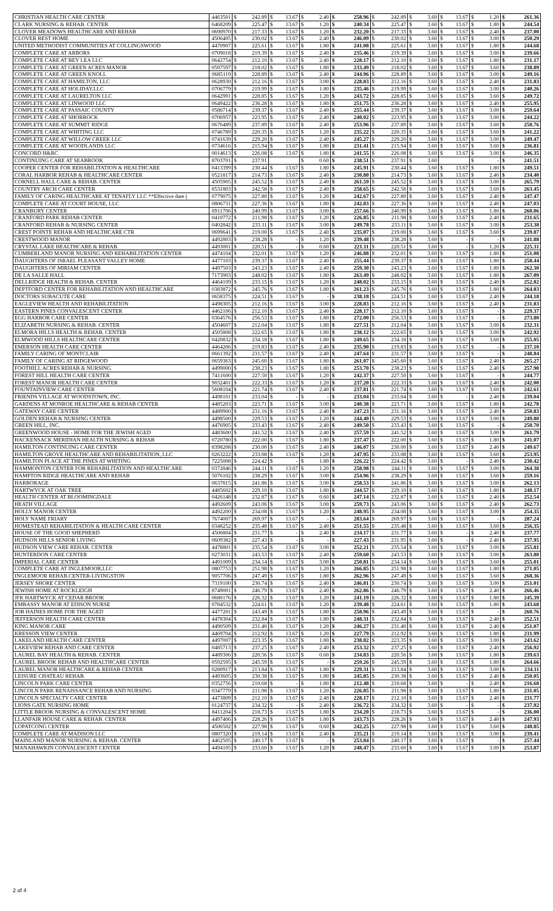| CHRISTIAN HEALTH CARE CENTER | 4463501 | $ 242.89 | $ 13.67 | $ 2.40 | $ 258.96 | $ 242.89 | $ 3.60 | $ 13.67 | $ 1.20 | $ 261.36 |
| CLARK NURSING & REHAB. CENTER | 6468209 | $ 225.47 | $ 13.67 | $ 1.20 | $ 240.34 | $ 225.47 | $ 3.60 | $ 13.67 | $ 1.80 | $ 244.54 |
| CLOVER MEADOWS HEALTHCARE AND REHAB | 0690970 | $ 217.33 | $ 13.67 | $ 1.20 | $ 232.20 | $ 217.33 | $ 3.60 | $ 13.67 | $ 2.40 | $ 237.00 |
| CLOVER REST HOME | 4506405 | $ 230.02 | $ 13.67 | $ 2.40 | $ 246.09 | $ 230.02 | $ 3.60 | $ 13.67 | $ 3.00 | $ 250.29 |
| UNITED METHODIST COMMUNITIES AT COLLINGSWOOD | 4470907 | $ 225.61 | $ 13.67 | $ 1.80 | $ 241.08 | $ 225.61 | $ 3.60 | $ 13.67 | $ 1.80 | $ 244.68 |
| COMPLETE CARE AT ARBORS | 0709018 | $ 219.39 | $ 13.67 | $ 2.40 | $ 235.46 | $ 219.39 | $ 3.60 | $ 13.67 | $ 3.00 | $ 239.66 |
| COMPLETE CARE AT BEY LEA LLC | 0642754 | $ 212.10 | $ 13.67 | $ 2.40 | $ 228.17 | $ 212.10 | $ 3.60 | $ 13.67 | $ 1.80 | $ 231.17 |
| COMPLETE CARE AT GREEN ACRES MANOR | 0597597 | $ 218.02 | $ 13.67 | $ 1.80 | $ 233.49 | $ 218.02 | $ 3.60 | $ 13.67 | $ 3.60 | $ 238.89 |
| COMPLETE CARE AT GREEN KNOLL | 0685119 | $ 228.89 | $ 13.67 | $ 2.40 | $ 244.96 | $ 228.89 | $ 3.60 | $ 13.67 | $ 3.00 | $ 249.16 |
| COMPLETE CARE AT HAMILTON, LLC | 0628930 | $ 212.16 | $ 13.67 | $ 3.00 | $ 228.83 | $ 212.16 | $ 3.60 | $ 13.67 | $ 2.40 | $ 231.83 |
| COMPLETE CARE AT HOLIDAY,LLC | 0706779 | $ 219.99 | $ 13.67 | $ 1.80 | $ 235.46 | $ 219.99 | $ 3.60 | $ 13.67 | $ 3.00 | $ 240.26 |
| COMPLETE CARE AT LAURELTON LLC | 0642991 | $ 228.85 | $ 13.67 | $ 1.20 | $ 243.72 | $ 228.85 | $ 3.60 | $ 13.67 | $ 3.60 | $ 249.72 |
| COMPLETE CARE AT LINWOOD LLC | 0649422 | $ 236.28 | $ 13.67 | $ 1.80 | $ 251.75 | $ 236.28 | $ 3.60 | $ 13.67 | $ 2.40 | $ 255.95 |
| COMPLETE CARE AT PASSAIC COUNTY | 0586714 | $ 239.37 | $ 13.67 | $ 2.40 | $ 255.44 | $ 239.37 | $ 3.60 | $ 13.67 | $ 3.00 | $ 259.64 |
| COMPLETE CARE AT SHORROCK | 0706957 | $ 223.95 | $ 13.67 | $ 2.40 | $ 240.02 | $ 223.95 | $ 3.60 | $ 13.67 | $ 3.00 | $ 244.22 |
| COMPLETE CARE AT SUMMIT RIDGE | 0676489 | $ 237.89 | $ 13.67 | $ 2.40 | $ 253.96 | $ 237.89 | $ 3.60 | $ 13.67 | $ 3.60 | $ 258.76 |
| COMPLETE CARE AT WHITING LLC | 0746789 | $ 220.35 | $ 13.67 | $ 1.20 | $ 235.22 | $ 220.35 | $ 3.60 | $ 13.67 | $ 3.60 | $ 241.22 |
| COMPLETE CARE AT WILLOW CREEK LLC | 0741639 | $ 229.20 | $ 13.67 | $ 2.40 | $ 245.27 | $ 229.20 | $ 3.60 | $ 13.67 | $ 3.00 | $ 249.47 |
| COMPLETE CARE AT WOODLANDS LLC | 0734616 | $ 215.94 | $ 13.67 | $ 1.80 | $ 231.41 | $ 215.94 | $ 3.60 | $ 13.67 | $ 3.60 | $ 236.81 |
| CONCORD H&RC | 0014613 | $ 226.08 | $ 13.67 | $ 1.80 | $ 241.55 | $ 226.08 | $ 3.60 | $ 13.67 | $ 3.00 | $ 246.35 |
| CONTINUING CARE AT SEABROOK | 8703701 | $ 237.91 | | $ 0.60 | $ 238.51 | $ 237.91 | $ 3.60 | | $ - | $ 241.51 |
| COOPER CENTER FOR REHABILITATION & HEALTHCARE | 0413399 | $ 230.44 | $ 13.67 | $ 1.80 | $ 245.91 | $ 230.44 | $ 3.60 | $ 13.67 | $ 1.80 | $ 249.51 |
| CORAL HARBOR REHAB & HEALTHCARE CENTER | 0521817 | $ 214.73 | $ 13.67 | $ 2.40 | $ 230.80 | $ 214.73 | $ 3.60 | $ 13.67 | $ 2.40 | $ 234.40 |
| CORNELL HALL CARE & REHAB. CENTER | 4505905 | $ 245.52 | $ 13.67 | $ 2.40 | $ 261.59 | $ 245.52 | $ 3.60 | $ 13.67 | $ 3.00 | $ 265.79 |
| COUNTRY ARCH CARE CENTER | 8531803 | $ 242.58 | $ 13.67 | $ 2.40 | $ 258.65 | $ 242.58 | $ 3.60 | $ 13.67 | $ 3.60 | $ 263.45 |
| FAMILY OF CARING HEALTHCARE AT TENAFLY LLC **Effective date ( | 0779075 | $ 227.80 | $ 13.67 | $ 1.20 | $ 242.67 | $ 227.80 | $ 3.60 | $ 13.67 | $ 2.40 | $ 247.47 |
| COMPLETE CARE AT COURT HOUSE, LLC | 0806731 | $ 227.36 | $ 13.67 | $ 1.80 | $ 242.83 | $ 227.36 | $ 3.60 | $ 13.67 | $ 2.40 | $ 247.03 |
| CRANBURY CENTER | 6911706 | $ 240.99 | $ 13.67 | $ 3.00 | $ 257.66 | $ 240.99 | $ 3.60 | $ 13.67 | $ 1.80 | $ 260.06 |
| CRANFORD PARK REHAB CENTER | 0410772 | $ 211.98 | $ 13.67 | $ 1.20 | $ 226.85 | $ 211.98 | $ 3.60 | $ 13.67 | $ 2.40 | $ 231.65 |
| CRANFORD REHAB & NURSING CENTER | 0402842 | $ 233.11 | $ 13.67 | $ 3.00 | $ 249.78 | $ 233.11 | $ 3.60 | $ 13.67 | $ 3.00 | $ 253.38 |
| CREST POINTE REHAB AND HEALTHCARE CTR | 0699641 | $ 219.00 | $ 13.67 | $ 2.40 | $ 235.07 | $ 219.00 | $ 3.60 | $ 13.67 | $ 3.60 | $ 239.87 |
| CRESTWOOD MANOR | 4492803 | $ 238.28 | $ - | $ 1.20 | $ 239.48 | $ 238.28 | $ 3.60 | $ - | $ - | $ 241.88 |
| CRYSTAL LAKE HEALTHCARE & REHAB. | 4493001 | $ 220.51 | $ - | $ 0.60 | $ 221.11 | $ 220.51 | $ 3.60 | $ - | $ 1.20 | $ 225.31 |
| CUMBERLAND MANOR NURSING AND REHABILITATION CENTER | 4474104 | $ 232.01 | $ 13.67 | $ 1.20 | $ 246.88 | $ 232.01 | $ 3.60 | $ 13.67 | $ 1.80 | $ 251.08 |
| DAUGHTERS OF ISRAEL PLEASANT VALLEY HOME | 4477103 | $ 239.37 | $ 13.67 | $ 2.40 | $ 255.44 | $ 239.37 | $ 3.60 | $ 13.67 | $ 1.80 | $ 258.44 |
| DAUGHTERS OF MIRIAM CENTER | 4497503 | $ 243.23 | $ 13.67 | $ 2.40 | $ 259.30 | $ 243.23 | $ 3.60 | $ 13.67 | $ 1.80 | $ 262.30 |
| DE LA SALLE HALL | 7173903 | $ 248.02 | $ 13.67 | $ 1.80 | $ 263.49 | $ 248.02 | $ 3.60 | $ 13.67 | $ 1.80 | $ 267.09 |
| DELLRIDGE HEALTH & REHAB. CENTER | 4464109 | $ 233.15 | $ 13.67 | $ 1.20 | $ 248.02 | $ 233.15 | $ 3.60 | $ 13.67 | $ 2.40 | $ 252.82 |
| DEPTFORD CENTER FOR REHABILITATION AND HEALTHCARE | 0383872 | $ 245.76 | $ 13.67 | $ 1.80 | $ 261.23 | $ 245.76 | $ 3.60 | $ 13.67 | $ 1.80 | $ 264.83 |
| DOCTORS SUBACUTE CARE | 0658375 | $ 224.51 | $ 13.67 | $ - | $ 238.18 | $ 224.51 | $ 3.60 | $ 13.67 | $ 2.40 | $ 244.18 |
| EAGLEVIEW HEALTH AND REHABILITATION | 4498305 | $ 212.16 | $ 13.67 | $ 3.00 | $ 228.83 | $ 212.16 | $ 3.60 | $ 13.67 | $ 2.40 | $ 231.83 |
| EASTERN PINES CONVALESCENT CENTER | 4462106 | $ 212.10 | $ 13.67 | $ 2.40 | $ 228.17 | $ 212.10 | $ 3.60 | $ 13.67 | $ - | $ 229.37 |
| EGG HARBOR CARE CENTER | 0364576 | $ 256.53 | $ 13.67 | $ 1.80 | $ 272.00 | $ 256.53 | $ 3.60 | $ 13.67 | $ - | $ 273.80 |
| ELIZABETH NURSING & REHAB. CENTER | 4504607 | $ 212.04 | $ 13.67 | $ 1.80 | $ 227.51 | $ 212.04 | $ 3.60 | $ 13.67 | $ 3.00 | $ 232.31 |
| ELMORA HILLS HEALTH & REHAB. CENTER | 4505808 | $ 222.65 | $ 13.67 | $ 1.80 | $ 238.12 | $ 222.65 | $ 3.60 | $ 13.67 | $ 3.00 | $ 242.92 |
| ELMWOOD HILLS HEALTHCARE CENTER | 0420832 | $ 234.18 | $ 13.67 | $ 1.80 | $ 249.65 | $ 234.18 | $ 3.60 | $ 13.67 | $ 3.60 | $ 255.05 |
| EMERSON HEALTH CARE CENTER | 4464206 | $ 219.83 | $ 13.67 | $ 2.40 | $ 235.90 | $ 219.83 | $ 3.60 | $ 13.67 | $ - | $ 237.10 |
| FAMILY CARING OF MONTCLAIR | 0661392 | $ 231.57 | $ 13.67 | $ 2.40 | $ 247.64 | $ 231.57 | $ 3.60 | $ 13.67 | $ - | $ 248.84 |
| FAMILY OF CARING AT RIDGEWOOD | 0659363 | $ 245.60 | $ 13.67 | $ 1.80 | $ 261.07 | $ 245.60 | $ 3.60 | $ 13.67 | $ 2.40 | $ 265.27 |
| FOOTHILL ACRES REHAB & NURSING | 4499000 | $ 238.23 | $ 13.67 | $ 1.80 | $ 253.70 | $ 238.23 | $ 3.60 | $ 13.67 | $ 2.40 | $ 257.90 |
| FOREST HILL HEALTH CARE CENTER | 7411600 | $ 227.50 | $ 13.67 | $ 1.20 | $ 242.37 | $ 227.50 | $ 3.60 | $ 13.67 | $ - | $ 244.77 |
| FOREST MANOR HEALTH CARE CENTER | 9032401 | $ 222.33 | $ 13.67 | $ 1.20 | $ 237.20 | $ 222.33 | $ 3.60 | $ 13.67 | $ 2.40 | $ 242.00 |
| FOUNTAINVIEW CARE CENTER | 5608104 | $ 221.74 | $ 13.67 | $ 2.40 | $ 237.81 | $ 221.74 | $ 3.60 | $ 13.67 | $ 3.60 | $ 242.61 |
| FRIENDS VILLAGE AT WOODSTOWN, INC. | 4498101 | $ 233.04 | $ - | $ - | $ 233.04 | $ 233.04 | $ 3.60 | $ - | $ 2.40 | $ 239.04 |
| GARDENS AT MONROE HEALTHCARE & REHAB CENTER | 4485203 | $ 223.71 | $ 13.67 | $ 3.00 | $ 240.38 | $ 223.71 | $ 3.60 | $ 13.67 | $ 1.80 | $ 242.78 |
| GATEWAY CARE CENTER | 4489900 | $ 231.16 | $ 13.67 | $ 2.40 | $ 247.23 | $ 231.16 | $ 3.60 | $ 13.67 | $ 2.40 | $ 250.83 |
| GOLDEN REHAB & NURSING CENTER | 4498500 | $ 229.53 | $ 13.67 | $ 1.20 | $ 244.40 | $ 229.53 | $ 3.60 | $ 13.67 | $ 3.00 | $ 249.80 |
| GREEN HILL, INC. | 4476905 | $ 233.43 | $ 13.67 | $ 2.40 | $ 249.50 | $ 233.43 | $ 3.60 | $ 13.67 | $ - | $ 250.70 |
| GREENWOOD HOUSE - HOME FOR THE JEWISH AGED | 4483600 | $ 241.52 | $ 13.67 | $ 2.40 | $ 257.59 | $ 241.52 | $ 3.60 | $ 13.67 | $ 3.00 | $ 261.79 |
| HACKENSACK MERIDIAN HEALTH NURSING & REHAB | 0720780 | $ 222.00 | $ 13.67 | $ 1.80 | $ 237.47 | $ 222.00 | $ 3.60 | $ 13.67 | $ 1.80 | $ 241.07 |
| HAMILTON CONTINUING CARE CENTER | 8398208 | $ 230.00 | $ 13.67 | $ 2.40 | $ 246.07 | $ 230.00 | $ 3.60 | $ 13.67 | $ 2.40 | $ 249.67 |
| HAMILTON GROVE HEALTHCARE AND REHABILITATION, LLC | 0263222 | $ 233.08 | $ 13.67 | $ 1.20 | $ 247.95 | $ 233.08 | $ 3.60 | $ 13.67 | $ 3.60 | $ 253.95 |
| HAMILTON PLACE AT THE PINES AT WHITING | 7225008 | $ 224.42 | $ - | $ 1.80 | $ 226.22 | $ 224.42 | $ 3.60 | $ - | $ 2.40 | $ 230.42 |
| HAMMONTON CENTER FOR REHABILITATION AND HEALTHCARE | 0372846 | $ 244.11 | $ 13.67 | $ 1.20 | $ 258.98 | $ 244.11 | $ 3.60 | $ 13.67 | $ 3.00 | $ 264.38 |
| HAMPTON RIDGE HEALTHCARE AND REHAB | 5076102 | $ 238.29 | $ 13.67 | $ 3.00 | $ 254.96 | $ 238.29 | $ 3.60 | $ 13.67 | $ 3.60 | $ 259.16 |
| HARBORAGE | 0637815 | $ 241.86 | $ 13.67 | $ 3.00 | $ 258.53 | $ 241.86 | $ 3.60 | $ 13.67 | $ 3.00 | $ 262.13 |
| HARTWYCK AT OAK TREE | 4485602 | $ 229.10 | $ 13.67 | $ 1.80 | $ 244.57 | $ 229.10 | $ 3.60 | $ 13.67 | $ 1.80 | $ 248.17 |
| HEALTH CENTER AT BLOOMINGDALE | 0426148 | $ 232.87 | $ 13.67 | $ 0.60 | $ 247.14 | $ 232.87 | $ 3.60 | $ 13.67 | $ 2.40 | $ 252.54 |
| HEATH VILLAGE | 4492609 | $ 243.06 | $ 13.67 | $ 3.00 | $ 259.73 | $ 243.06 | $ 3.60 | $ 13.67 | $ 2.40 | $ 262.73 |
| HOLLY MANOR CENTER | 4492200 | $ 234.08 | $ 13.67 | $ 1.20 | $ 248.95 | $ 234.08 | $ 3.60 | $ 13.67 | $ 3.00 | $ 254.35 |
| HOLY NAME FRIARY | 7674007 | $ 269.97 | $ 13.67 | $ - | $ 283.64 | $ 269.97 | $ 3.60 | $ 13.67 | $ - | $ 287.24 |
| HOMESTEAD REHABILITATION & HEALTH CARE CENTER | 0348252 | $ 235.48 | $ 13.67 | $ 2.40 | $ 251.55 | $ 235.48 | $ 3.60 | $ 13.67 | $ 3.60 | $ 256.35 |
| HOUSE OF THE GOOD SHEPHERD | 4506804 | $ 231.77 | $ - | $ 2.40 | $ 234.17 | $ 231.77 | $ 3.60 | $ - | $ 2.40 | $ 237.77 |
| HUDSON HILLS SENIOR LIVING | 0609382 | $ 227.43 | $ - | $ - | $ 227.43 | $ 231.95 | $ 3.60 | $ - | $ 2.40 | $ 237.95 |
| HUDSON VIEW CARE REHAB. CENTER | 4478801 | $ 235.54 | $ 13.67 | $ 3.00 | $ 252.21 | $ 235.54 | $ 3.60 | $ 13.67 | $ 3.00 | $ 255.81 |
| HUNTERDON CARE CENTER | 0273031 | $ 243.53 | $ 13.67 | $ 2.40 | $ 259.60 | $ 243.53 | $ 3.60 | $ 13.67 | $ 3.00 | $ 263.80 |
| IMPERIAL CARE CENTER | 4491009 | $ 234.14 | $ 13.67 | $ 3.00 | $ 250.81 | $ 234.14 | $ 3.60 | $ 13.67 | $ 3.60 | $ 255.01 |
| COMPLETE CARE AT INGLEMOOR,LLC | 0807753 | $ 251.98 | $ 13.67 | $ 1.20 | $ 266.85 | $ 251.98 | $ 3.60 | $ 13.67 | $ 1.80 | $ 271.05 |
| INGLEMOOR REHAB.CENTER-LIVINGSTON | 9057706 | $ 247.49 | $ 13.67 | $ 1.80 | $ 262.96 | $ 247.49 | $ 3.60 | $ 13.67 | $ 3.60 | $ 268.36 |
| JERSEY SHORE CENTER | 7319100 | $ 230.74 | $ 13.67 | $ 2.40 | $ 246.81 | $ 230.74 | $ 3.60 | $ 13.67 | $ 3.00 | $ 251.01 |
| JEWISH HOME AT ROCKLEIGH | 8749001 | $ 246.79 | $ 13.67 | $ 2.40 | $ 262.86 | $ 246.79 | $ 3.60 | $ 13.67 | $ 2.40 | $ 266.46 |
| JFK HARTWYCK AT CEDAR BROOK | 0680176 | $ 226.32 | $ 13.67 | $ 1.20 | $ 241.19 | $ 226.32 | $ 3.60 | $ 13.67 | $ 1.80 | $ 245.39 |
| EMBASSY MANOR AT EDISON NURSE | 0784532 | $ 224.61 | $ 13.67 | $ 1.20 | $ 239.48 | $ 224.61 | $ 3.60 | $ 13.67 | $ 1.80 | $ 243.68 |
| JOB HAINES HOME FOR THE AGED | 4477201 | $ 243.49 | $ 13.67 | $ 1.80 | $ 258.96 | $ 243.49 | $ 3.60 | $ 13.67 | $ - | $ 260.76 |
| JEFFERSON HEALTH CARE CENTER | 4478304 | $ 232.84 | $ 13.67 | $ 1.80 | $ 248.31 | $ 232.84 | $ 3.60 | $ 13.67 | $ 2.40 | $ 252.51 |
| KING MANOR CARE | 4490509 | $ 231.40 | $ 13.67 | $ 1.20 | $ 246.27 | $ 231.40 | $ 3.60 | $ 13.67 | $ 2.40 | $ 251.07 |
| KRESSON VIEW CENTER | 4469704 | $ 212.92 | $ 13.67 | $ 1.20 | $ 227.79 | $ 212.92 | $ 3.60 | $ 13.67 | $ 1.80 | $ 231.99 |
| LAKELAND HEALTH CARE CENTER | 4497007 | $ 223.35 | $ 13.67 | $ 1.80 | $ 238.82 | $ 223.35 | $ 3.60 | $ 13.67 | $ 3.00 | $ 243.62 |
| LAKEVIEW REHAB AND CARE CENTER | 0485713 | $ 237.25 | $ 13.67 | $ 2.40 | $ 253.32 | $ 237.25 | $ 3.60 | $ 13.67 | $ 2.40 | $ 256.92 |
| LAUREL BAY HEALTH & REHAB. CENTER | 4489306 | $ 220.56 | $ 13.67 | $ 0.60 | $ 234.83 | $ 220.56 | $ 3.60 | $ 13.67 | $ 1.80 | $ 239.63 |
| LAUREL BROOK REHAB AND HEALTHCARE CENTER | 0592595 | $ 245.59 | $ 13.67 | $ - | $ 259.26 | $ 245.59 | $ 3.60 | $ 13.67 | $ 1.80 | $ 264.66 |
| LAUREL MANOR HEALTHCARE & REHAB CENTER | 0280917 | $ 213.84 | $ 13.67 | $ 1.80 | $ 229.31 | $ 213.84 | $ 3.60 | $ 13.67 | $ 3.00 | $ 234.11 |
| LEISURE CHATEAU REHAB. | 4493605 | $ 230.38 | $ 13.67 | $ 1.80 | $ 245.85 | $ 230.38 | $ 3.60 | $ 13.67 | $ 2.40 | $ 250.05 |
| LINCOLN PARK CARE CENTER | 0352756 | $ 210.68 | $ - | $ 1.80 | $ 212.48 | $ 210.68 | $ 3.60 | $ - | $ 2.40 | $ 216.68 |
| LINCOLN PARK RENAISSANCE REHAB AND NURSING | 0347779 | $ 211.98 | $ 13.67 | $ 1.20 | $ 226.85 | $ 211.98 | $ 3.60 | $ 13.67 | $ 1.80 | $ 231.05 |
| LINCOLN SPECIALTY CARE CENTER | 4473809 | $ 212.10 | $ 13.67 | $ 2.40 | $ 228.17 | $ 212.10 | $ 3.60 | $ 13.67 | $ 2.40 | $ 231.77 |
| LIONS GATE NURSING HOME | 0124737 | $ 234.32 | $ - | $ 2.40 | $ 236.72 | $ 234.32 | $ 3.60 | $ - | $ - | $ 237.92 |
| LITTLE BROOK NURSING & CONVALESCENT HOME | 8411204 | $ 218.73 | $ 13.67 | $ 1.80 | $ 234.20 | $ 218.73 | $ 3.60 | $ 13.67 | $ - | $ 236.00 |
| LLANFAIR HOUSE CARE & REHAB. CENTER | 4497406 | $ 228.26 | $ 13.67 | $ 1.80 | $ 243.73 | $ 228.26 | $ 3.60 | $ 13.67 | $ 2.40 | $ 247.93 |
| LOPATCONG CENTER | 4506502 | $ 227.98 | $ 13.67 | $ 0.60 | $ 242.25 | $ 227.98 | $ 3.60 | $ 13.67 | $ 3.60 | $ 248.85 |
| COMPLETE CARE AT MADISON LLC | 0807320 | $ 219.14 | $ 13.67 | $ 2.40 | $ 235.21 | $ 219.14 | $ 3.60 | $ 13.67 | $ 3.00 | $ 239.41 |
| MAINLAND MANOR NURSING & REHAB. CENTER | 4462505 | $ 240.17 | $ 13.67 | $ - | $ 253.84 | $ 240.17 | $ 3.60 | $ 13.67 | $ - | $ 257.44 |
| MANAHAWKIN CONVALESCENT CENTER | 4494105 | $ 233.60 | $ 13.67 | $ 1.20 | $ 248.47 | $ 233.60 | $ 3.60 | $ 13.67 | $ 3.00 | $ 253.87 |
2 of 4